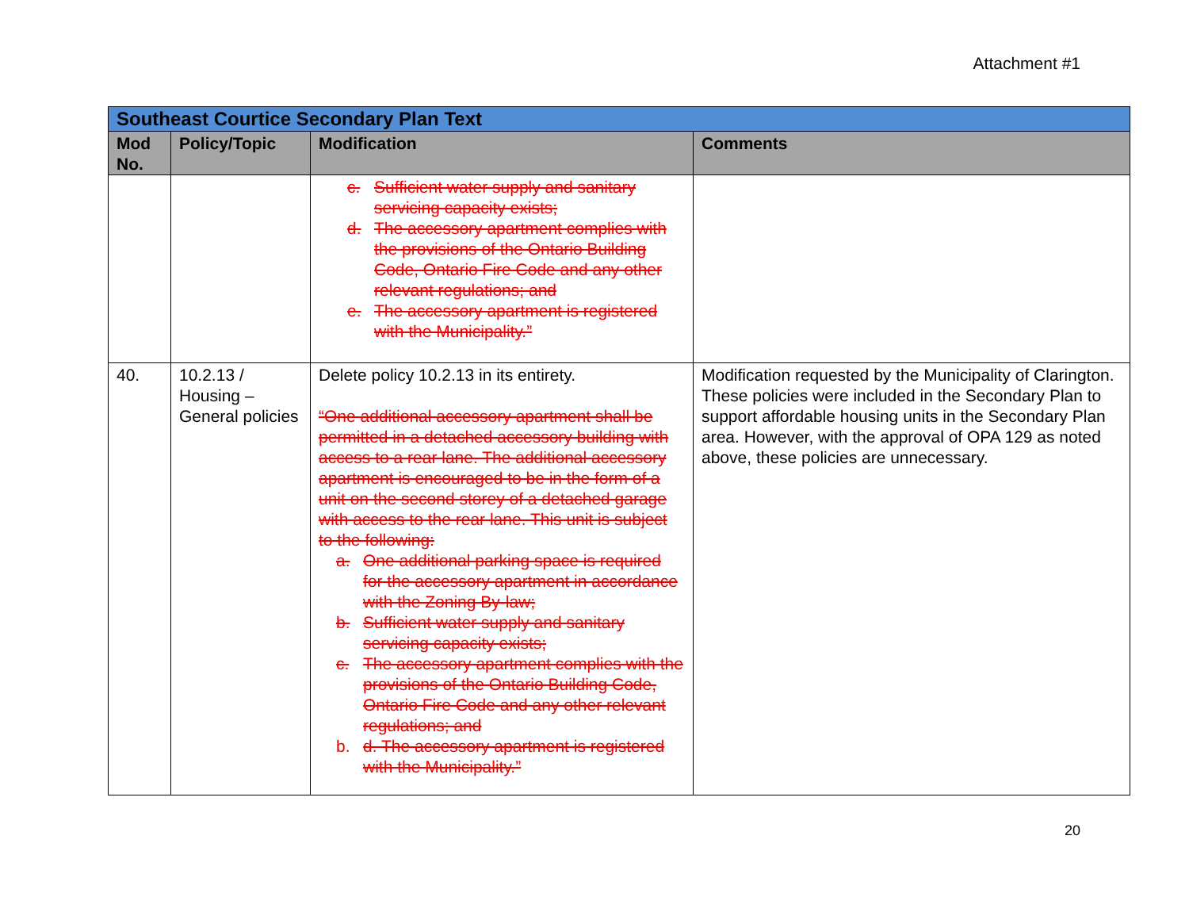Attachment #1
| Southeast Courtice Secondary Plan Text | | | |
| Mod No. | Policy/Topic | Modification | Comments |
| | | c. Sufficient water supply and sanitary servicing capacity exists; d. The accessory apartment complies with the provisions of the Ontario Building Code, Ontario Fire Code and any other relevant regulations; and e. The accessory apartment is registered with the Municipality.” | |
| 40. | 10.2.13 / Housing – General policies | Delete policy 10.2.13 in its entirety. “One additional accessory apartment shall be permitted in a detached accessory building with access to a rear lane. The additional accessory apartment is encouraged to be in the form of a unit on the second storey of a detached garage with access to the rear lane. This unit is subject to the following: a. One additional parking space is required for the accessory apartment in accordance with the Zoning By-law; b. Sufficient water supply and sanitary servicing capacity exists; c. The accessory apartment complies with the provisions of the Ontario Building Code, Ontario Fire Code and any other relevant regulations; and b. d. The accessory apartment is registered with the Municipality.” | Modification requested by the Municipality of Clarington. These policies were included in the Secondary Plan to support affordable housing units in the Secondary Plan area. However, with the approval of OPA 129 as noted above, these policies are unnecessary. |
20